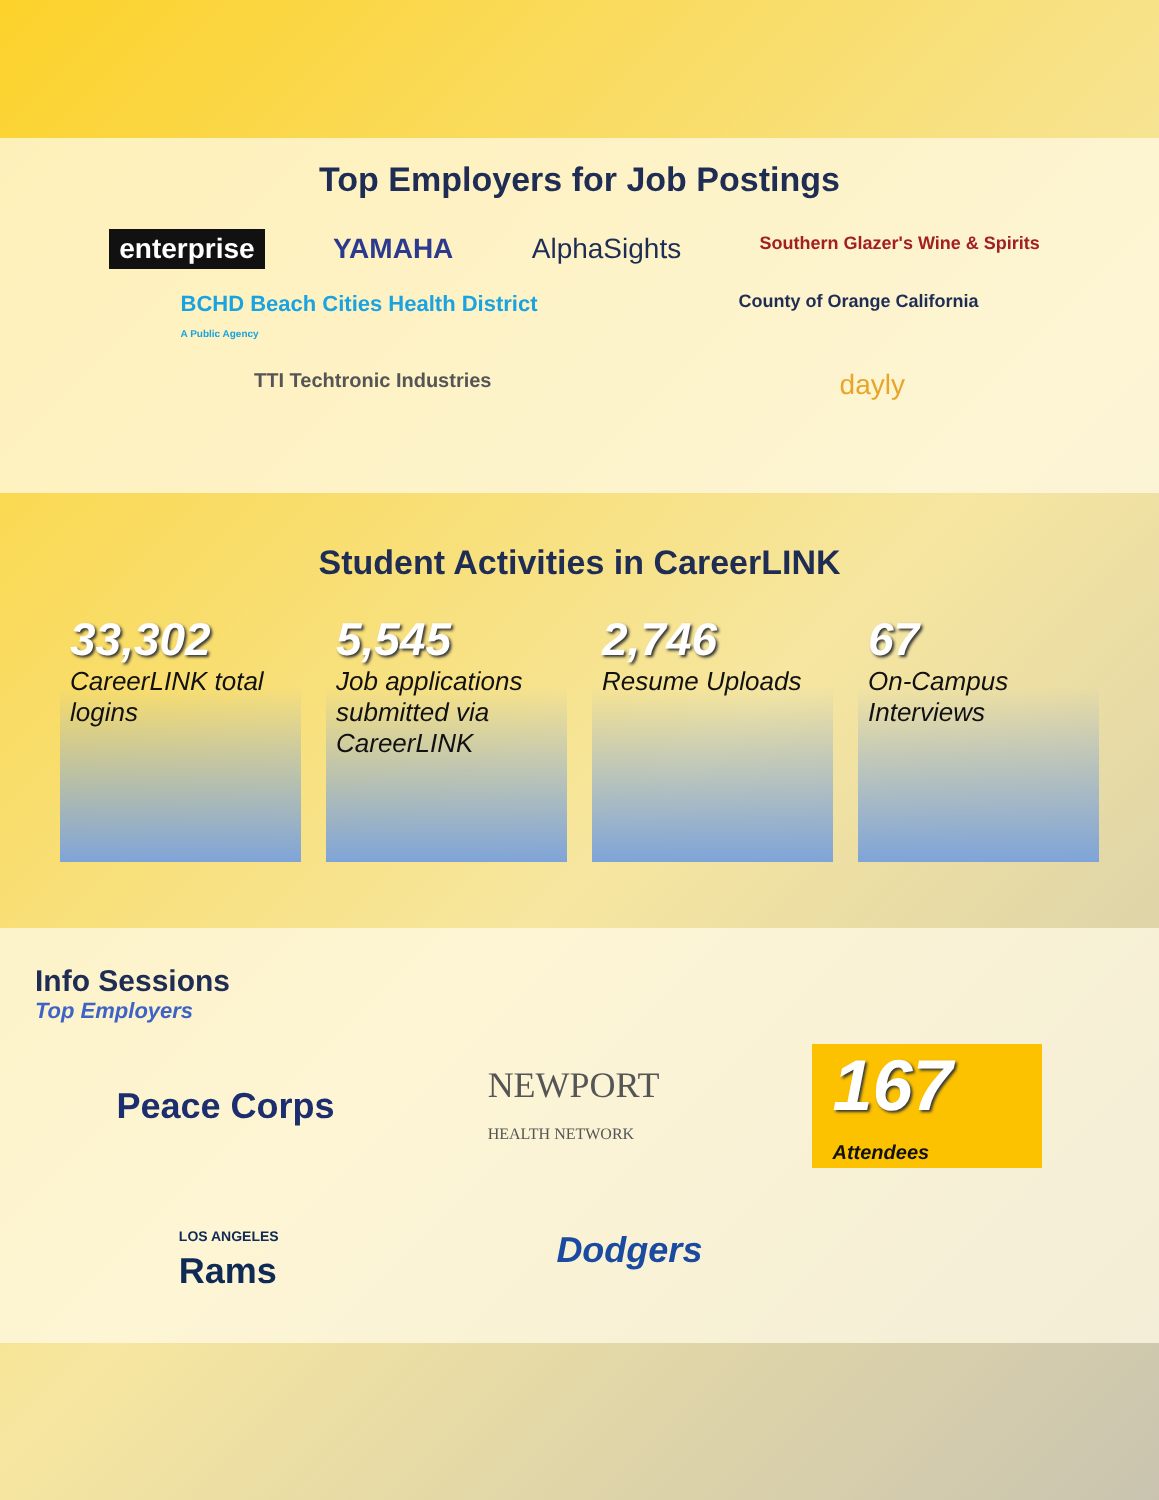Top Employers for Job Postings
enterprise YAMAHA AlphaSights Southern Glazer's Wine & Spirits BCHD Beach Cities Health District
A Public Agency County of Orange California TTI Techtronic Industries dayly
Student Activities in CareerLINK
33,302
CareerLINK total logins
5,545
Job applications submitted via CareerLINK
2,746
Resume Uploads
67
On-Campus Interviews
Info Sessions
Top Employers
Peace Corps NEWPORT
HEALTH NETWORK
167
Attendees
LOS ANGELES
Rams Dodgers